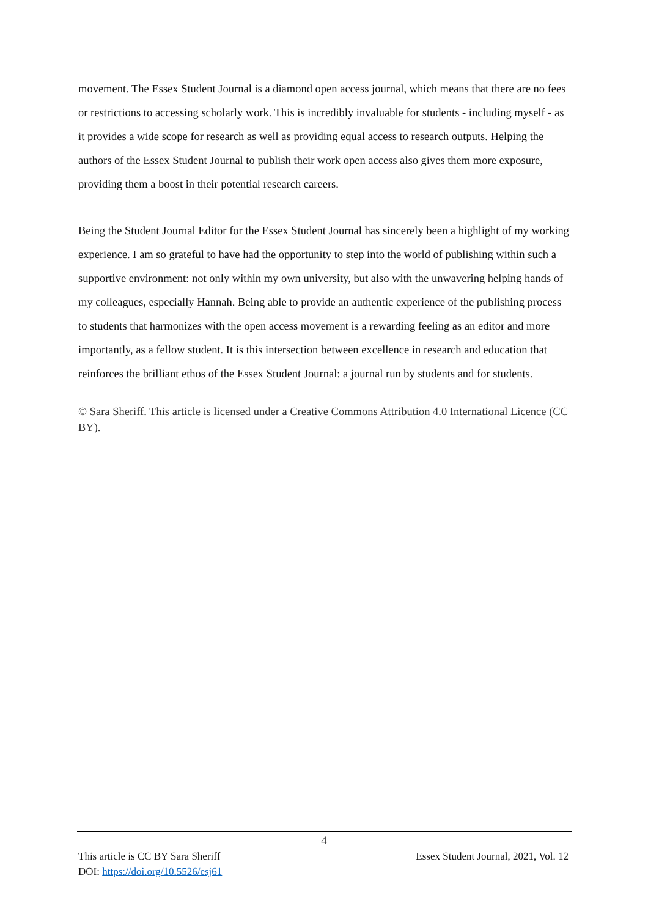movement. The Essex Student Journal is a diamond open access journal, which means that there are no fees or restrictions to accessing scholarly work. This is incredibly invaluable for students - including myself - as it provides a wide scope for research as well as providing equal access to research outputs. Helping the authors of the Essex Student Journal to publish their work open access also gives them more exposure, providing them a boost in their potential research careers.
Being the Student Journal Editor for the Essex Student Journal has sincerely been a highlight of my working experience. I am so grateful to have had the opportunity to step into the world of publishing within such a supportive environment: not only within my own university, but also with the unwavering helping hands of my colleagues, especially Hannah. Being able to provide an authentic experience of the publishing process to students that harmonizes with the open access movement is a rewarding feeling as an editor and more importantly, as a fellow student. It is this intersection between excellence in research and education that reinforces the brilliant ethos of the Essex Student Journal: a journal run by students and for students.
© Sara Sheriff. This article is licensed under a Creative Commons Attribution 4.0 International Licence (CC BY).
4
This article is CC BY Sara Sheriff
DOI: https://doi.org/10.5526/esj61
Essex Student Journal, 2021, Vol. 12